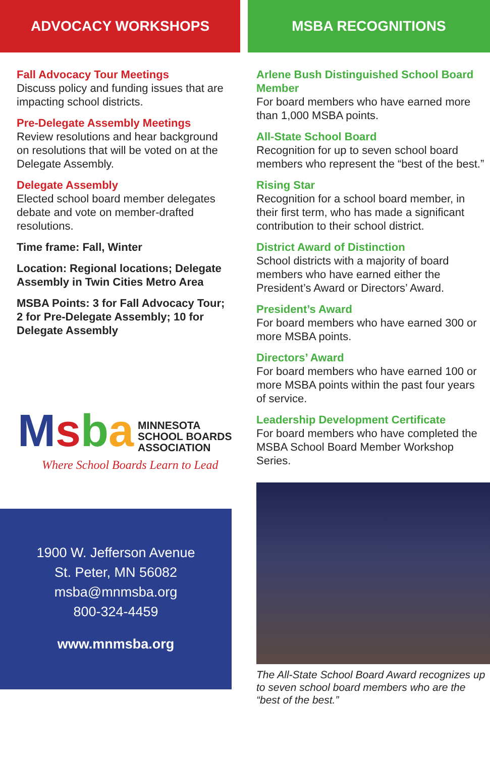ADVOCACY WORKSHOPS
Fall Advocacy Tour Meetings
Discuss policy and funding issues that are impacting school districts.
Pre-Delegate Assembly Meetings
Review resolutions and hear background on resolutions that will be voted on at the Delegate Assembly.
Delegate Assembly
Elected school board member delegates debate and vote on member-drafted resolutions.
Time frame: Fall, Winter
Location: Regional locations; Delegate Assembly in Twin Cities Metro Area
MSBA Points: 3 for Fall Advocacy Tour; 2 for Pre-Delegate Assembly; 10 for Delegate Assembly
Msba
MINNESOTA
SCHOOL BOARDS
ASSOCIATION
Where School Boards Learn to Lead
1900 W. Jefferson Avenue
St. Peter, MN 56082
msba@mnmsba.org
800-324-4459
www.mnmsba.org
MSBA RECOGNITIONS
Arlene Bush Distinguished School Board Member
For board members who have earned more than 1,000 MSBA points.
All-State School Board
Recognition for up to seven school board members who represent the “best of the best.”
Rising Star
Recognition for a school board member, in their first term, who has made a significant contribution to their school district.
District Award of Distinction
School districts with a majority of board members who have earned either the President’s Award or Directors’ Award.
President’s Award
For board members who have earned 300 or more MSBA points.
Directors’ Award
For board members who have earned 100 or more MSBA points within the past four years of service.
Leadership Development Certificate
For board members who have completed the MSBA School Board Member Workshop Series.
The All-State School Board Award recognizes up to seven school board members who are the “best of the best.”